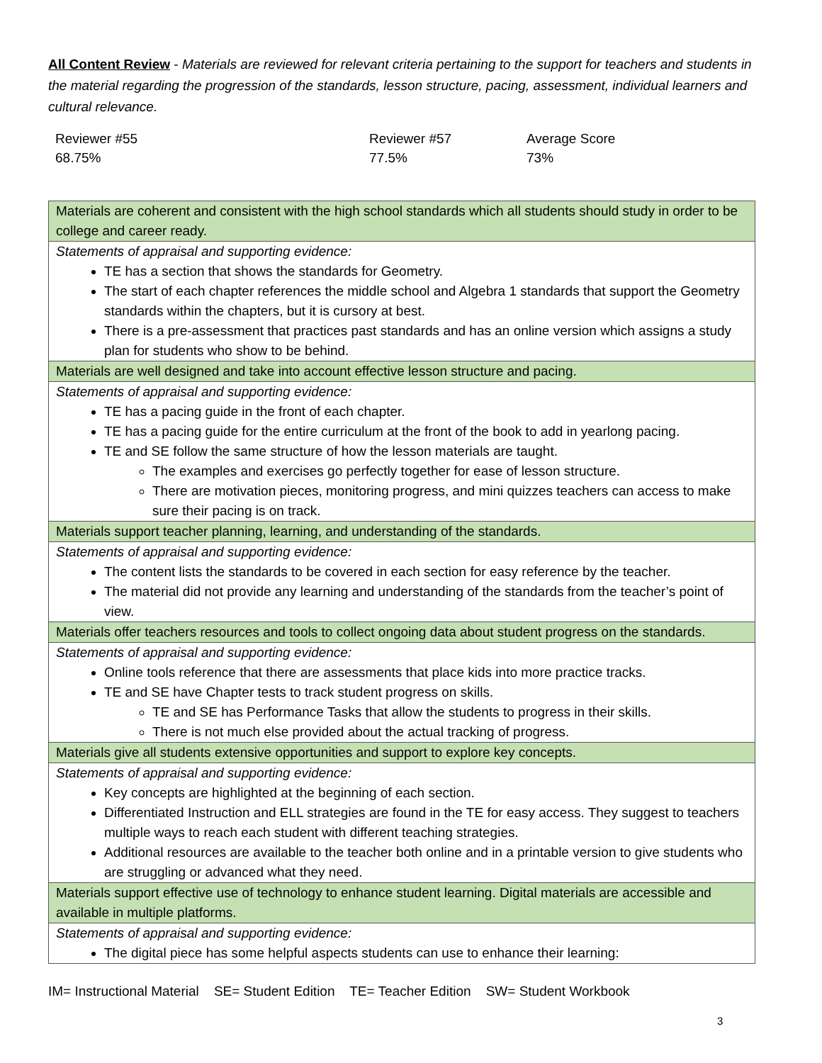All Content Review - Materials are reviewed for relevant criteria pertaining to the support for teachers and students in the material regarding the progression of the standards, lesson structure, pacing, assessment, individual learners and cultural relevance.
| Reviewer #55 68.75% | Reviewer #57 77.5% | Average Score 73% |
| Materials are coherent and consistent with the high school standards which all students should study in order to be college and career ready. |
| Statements of appraisal and supporting evidence: TE has a section that shows the standards for Geometry. The start of each chapter references the middle school and Algebra 1 standards that support the Geometry standards within the chapters, but it is cursory at best. There is a pre-assessment that practices past standards and has an online version which assigns a study plan for students who show to be behind. |
| Materials are well designed and take into account effective lesson structure and pacing. |
| Statements of appraisal and supporting evidence: TE has a pacing guide in the front of each chapter. TE has a pacing guide for the entire curriculum at the front of the book to add in yearlong pacing. TE and SE follow the same structure of how the lesson materials are taught. The examples and exercises go perfectly together for ease of lesson structure. There are motivation pieces, monitoring progress, and mini quizzes teachers can access to make sure their pacing is on track. |
| Materials support teacher planning, learning, and understanding of the standards. |
| Statements of appraisal and supporting evidence: The content lists the standards to be covered in each section for easy reference by the teacher. The material did not provide any learning and understanding of the standards from the teacher’s point of view. |
| Materials offer teachers resources and tools to collect ongoing data about student progress on the standards. |
| Statements of appraisal and supporting evidence: Online tools reference that there are assessments that place kids into more practice tracks. TE and SE have Chapter tests to track student progress on skills. TE and SE has Performance Tasks that allow the students to progress in their skills. There is not much else provided about the actual tracking of progress. |
| Materials give all students extensive opportunities and support to explore key concepts. |
| Statements of appraisal and supporting evidence: Key concepts are highlighted at the beginning of each section. Differentiated Instruction and ELL strategies are found in the TE for easy access. They suggest to teachers multiple ways to reach each student with different teaching strategies. Additional resources are available to the teacher both online and in a printable version to give students who are struggling or advanced what they need. |
| Materials support effective use of technology to enhance student learning. Digital materials are accessible and available in multiple platforms. |
| Statements of appraisal and supporting evidence: The digital piece has some helpful aspects students can use to enhance their learning: |
IM= Instructional Material SE= Student Edition TE= Teacher Edition SW= Student Workbook
3